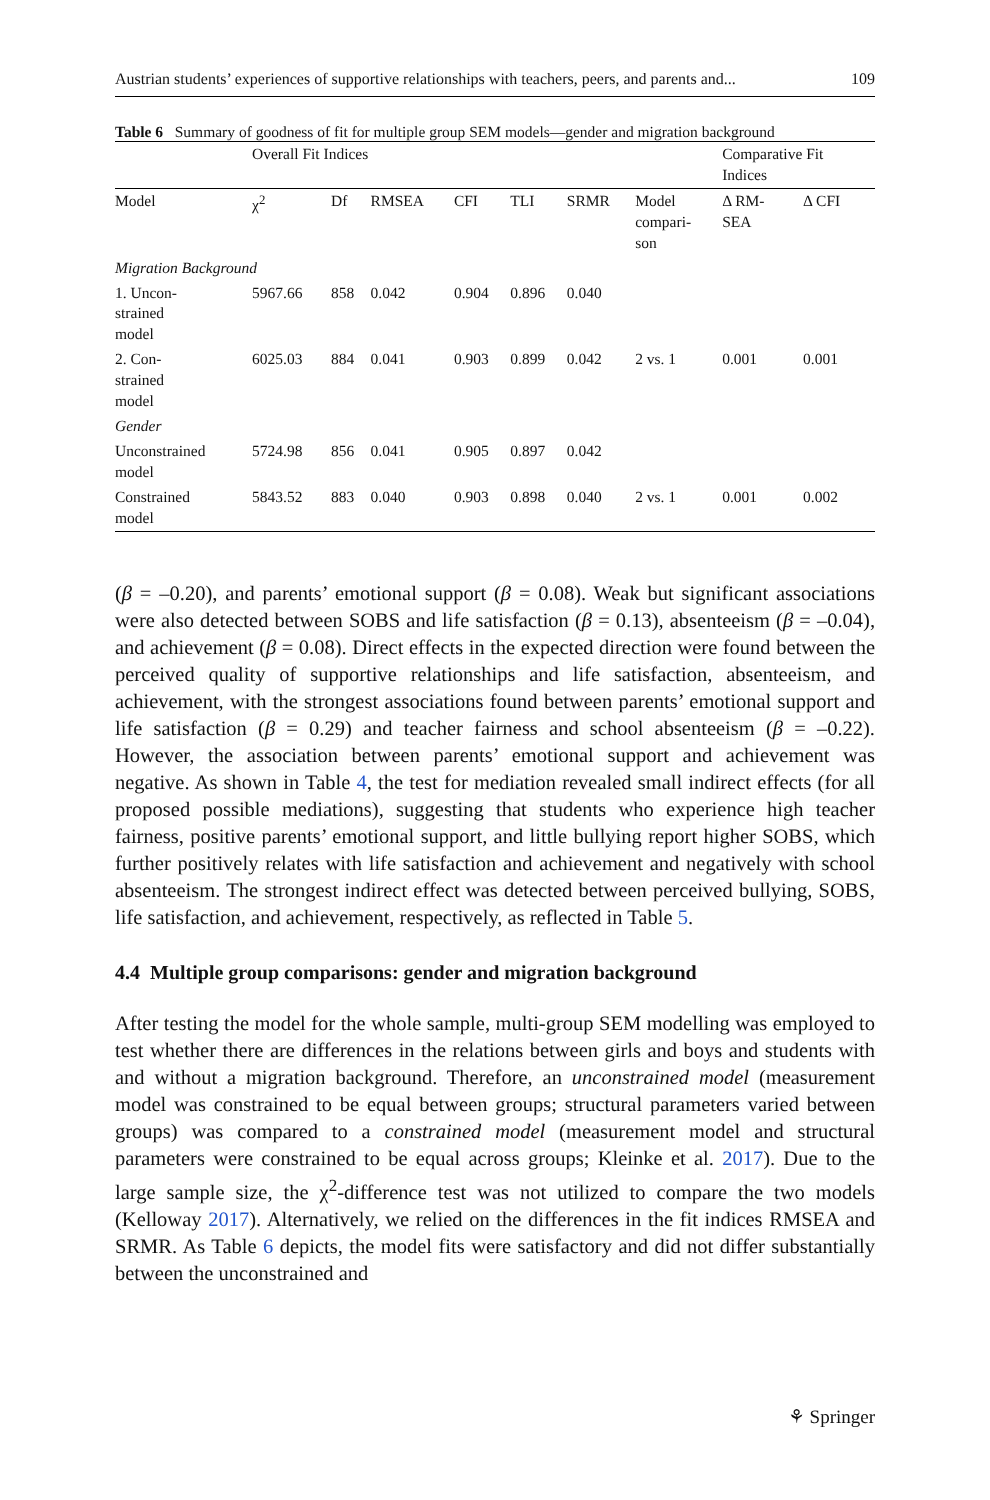Austrian students’ experiences of supportive relationships with teachers, peers, and parents and... 109
Table 6 Summary of goodness of fit for multiple group SEM models—gender and migration background
| | Overall Fit Indices | | | | | | | Comparative Fit Indices | |
| Model | χ<sup>2</sup> | Df | RMSEA | CFI | TLI | SRMR | Model compari- son | Δ RM- SEA | Δ CFI |
| Migration Background | | | | | | | | | |
| 1. Uncon- strained model | 5967.66 | 858 | 0.042 | 0.904 | 0.896 | 0.040 | | | |
| 2. Con- strained model | 6025.03 | 884 | 0.041 | 0.903 | 0.899 | 0.042 | 2 vs. 1 | 0.001 | 0.001 |
| Gender | | | | | | | | | |
| Unconstrained model | 5724.98 | 856 | 0.041 | 0.905 | 0.897 | 0.042 | | | |
| Constrained model | 5843.52 | 883 | 0.040 | 0.903 | 0.898 | 0.040 | 2 vs. 1 | 0.001 | 0.002 |
(β = –0.20), and parents’ emotional support (β = 0.08). Weak but significant associations were also detected between SOBS and life satisfaction (β = 0.13), absenteeism (β = –0.04), and achievement (β = 0.08). Direct effects in the expected direction were found between the perceived quality of supportive relationships and life satisfaction, absenteeism, and achievement, with the strongest associations found between parents’ emotional support and life satisfaction (β = 0.29) and teacher fairness and school absenteeism (β = –0.22). However, the association between parents’ emotional support and achievement was negative. As shown in Table 4, the test for mediation revealed small indirect effects (for all proposed possible mediations), suggesting that students who experience high teacher fairness, positive parents’ emotional support, and little bullying report higher SOBS, which further positively relates with life satisfaction and achievement and negatively with school absenteeism. The strongest indirect effect was detected between perceived bullying, SOBS, life satisfaction, and achievement, respectively, as reflected in Table 5.
4.4 Multiple group comparisons: gender and migration background
After testing the model for the whole sample, multi-group SEM modelling was employed to test whether there are differences in the relations between girls and boys and students with and without a migration background. Therefore, an unconstrained model (measurement model was constrained to be equal between groups; structural parameters varied between groups) was compared to a constrained model (measurement model and structural parameters were constrained to be equal across groups; Kleinke et al. 2017). Due to the large sample size, the χ<sup>2</sup>-difference test was not utilized to compare the two models (Kelloway 2017). Alternatively, we relied on the differences in the fit indices RMSEA and SRMR. As Table 6 depicts, the model fits were satisfactory and did not differ substantially between the unconstrained and
⚘ Springer